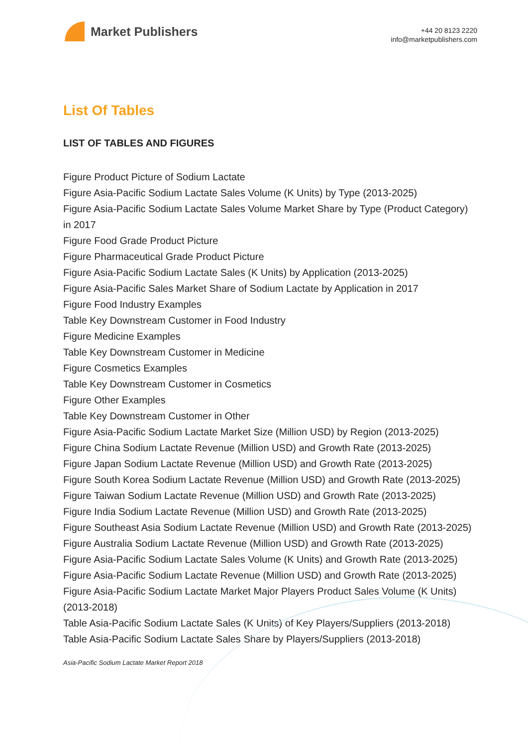Market Publishers
+44 20 8123 2220
info@marketpublishers.com
List Of Tables
LIST OF TABLES AND FIGURES
Figure Product Picture of Sodium Lactate
Figure Asia-Pacific Sodium Lactate Sales Volume (K Units) by Type (2013-2025)
Figure Asia-Pacific Sodium Lactate Sales Volume Market Share by Type (Product Category) in 2017
Figure Food Grade Product Picture
Figure Pharmaceutical Grade Product Picture
Figure Asia-Pacific Sodium Lactate Sales (K Units) by Application (2013-2025)
Figure Asia-Pacific Sales Market Share of Sodium Lactate by Application in 2017
Figure Food Industry Examples
Table Key Downstream Customer in Food Industry
Figure Medicine Examples
Table Key Downstream Customer in Medicine
Figure Cosmetics Examples
Table Key Downstream Customer in Cosmetics
Figure Other Examples
Table Key Downstream Customer in Other
Figure Asia-Pacific Sodium Lactate Market Size (Million USD) by Region (2013-2025)
Figure China Sodium Lactate Revenue (Million USD) and Growth Rate (2013-2025)
Figure Japan Sodium Lactate Revenue (Million USD) and Growth Rate (2013-2025)
Figure South Korea Sodium Lactate Revenue (Million USD) and Growth Rate (2013-2025)
Figure Taiwan Sodium Lactate Revenue (Million USD) and Growth Rate (2013-2025)
Figure India Sodium Lactate Revenue (Million USD) and Growth Rate (2013-2025)
Figure Southeast Asia Sodium Lactate Revenue (Million USD) and Growth Rate (2013-2025)
Figure Australia Sodium Lactate Revenue (Million USD) and Growth Rate (2013-2025)
Figure Asia-Pacific Sodium Lactate Sales Volume (K Units) and Growth Rate (2013-2025)
Figure Asia-Pacific Sodium Lactate Revenue (Million USD) and Growth Rate (2013-2025)
Figure Asia-Pacific Sodium Lactate Market Major Players Product Sales Volume (K Units)(2013-2018)
Table Asia-Pacific Sodium Lactate Sales (K Units) of Key Players/Suppliers (2013-2018)
Table Asia-Pacific Sodium Lactate Sales Share by Players/Suppliers (2013-2018)
Asia-Pacific Sodium Lactate Market Report 2018